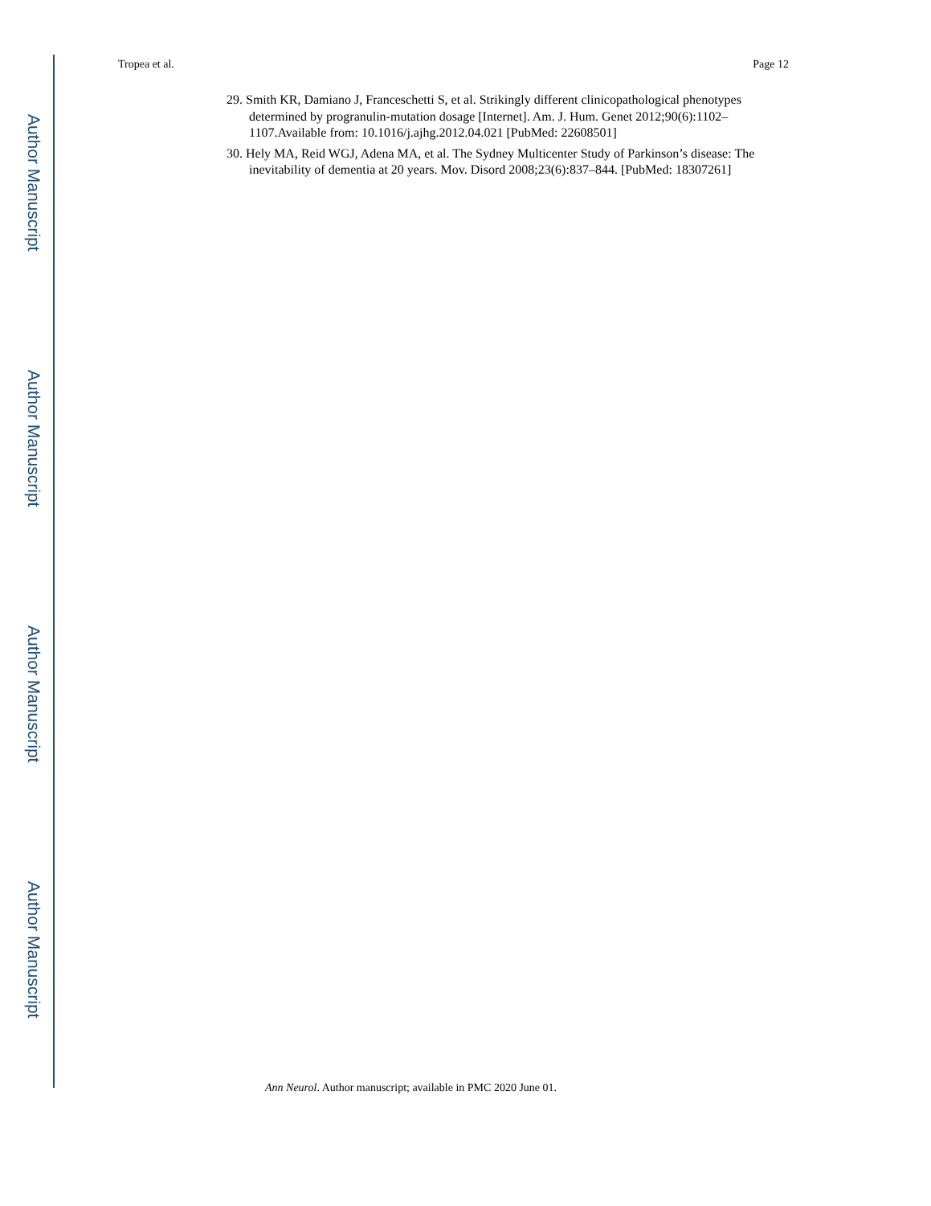Author Manuscript
Author Manuscript
Author Manuscript
Author Manuscript
Tropea et al. Page 12
29. Smith KR, Damiano J, Franceschetti S, et al. Strikingly different clinicopathological phenotypes determined by progranulin-mutation dosage [Internet]. Am. J. Hum. Genet 2012;90(6):1102–1107.Available from: 10.1016/j.ajhg.2012.04.021 [PubMed: 22608501]
30. Hely MA, Reid WGJ, Adena MA, et al. The Sydney Multicenter Study of Parkinson’s disease: The inevitability of dementia at 20 years. Mov. Disord 2008;23(6):837–844. [PubMed: 18307261]
Ann Neurol. Author manuscript; available in PMC 2020 June 01.